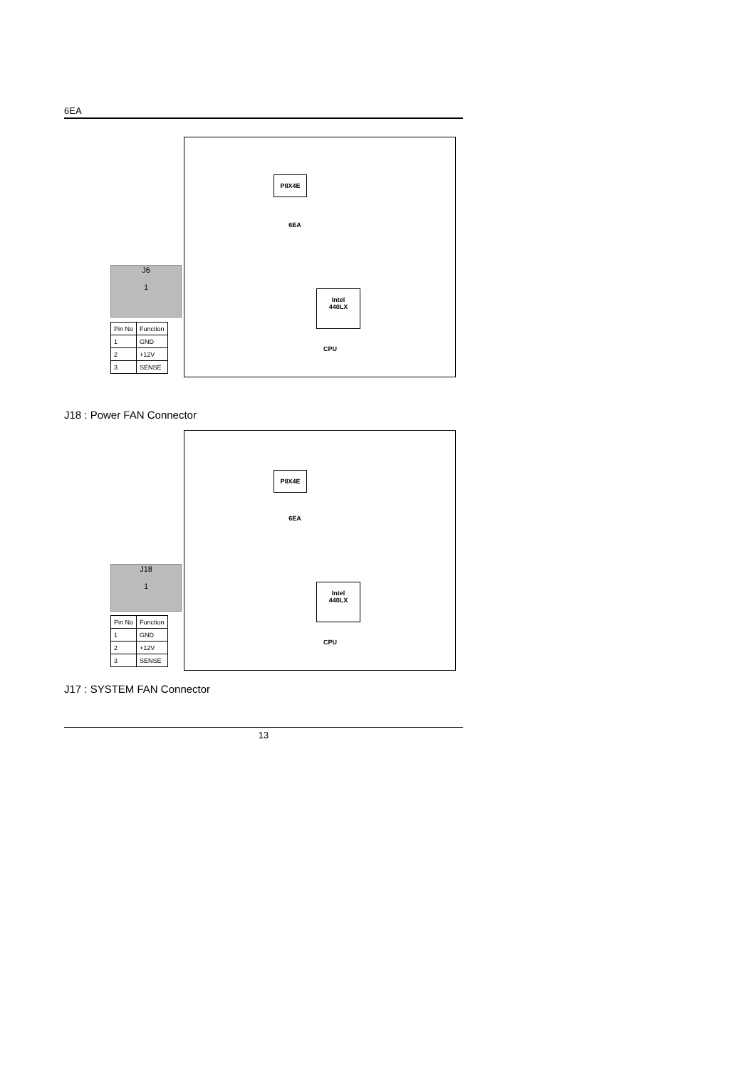6EA
PIIX4E
6EA
Intel
440LX
CPU
J6
1
| Pin No | Function |
| --- | --- |
| 1 | GND |
| 2 | +12V |
| 3 | SENSE |
J18 : Power FAN Connector
PIIX4E
6EA
Intel
440LX
CPU
J18
1
| Pin No | Function |
| --- | --- |
| 1 | GND |
| 2 | +12V |
| 3 | SENSE |
J17 : SYSTEM FAN Connector
13